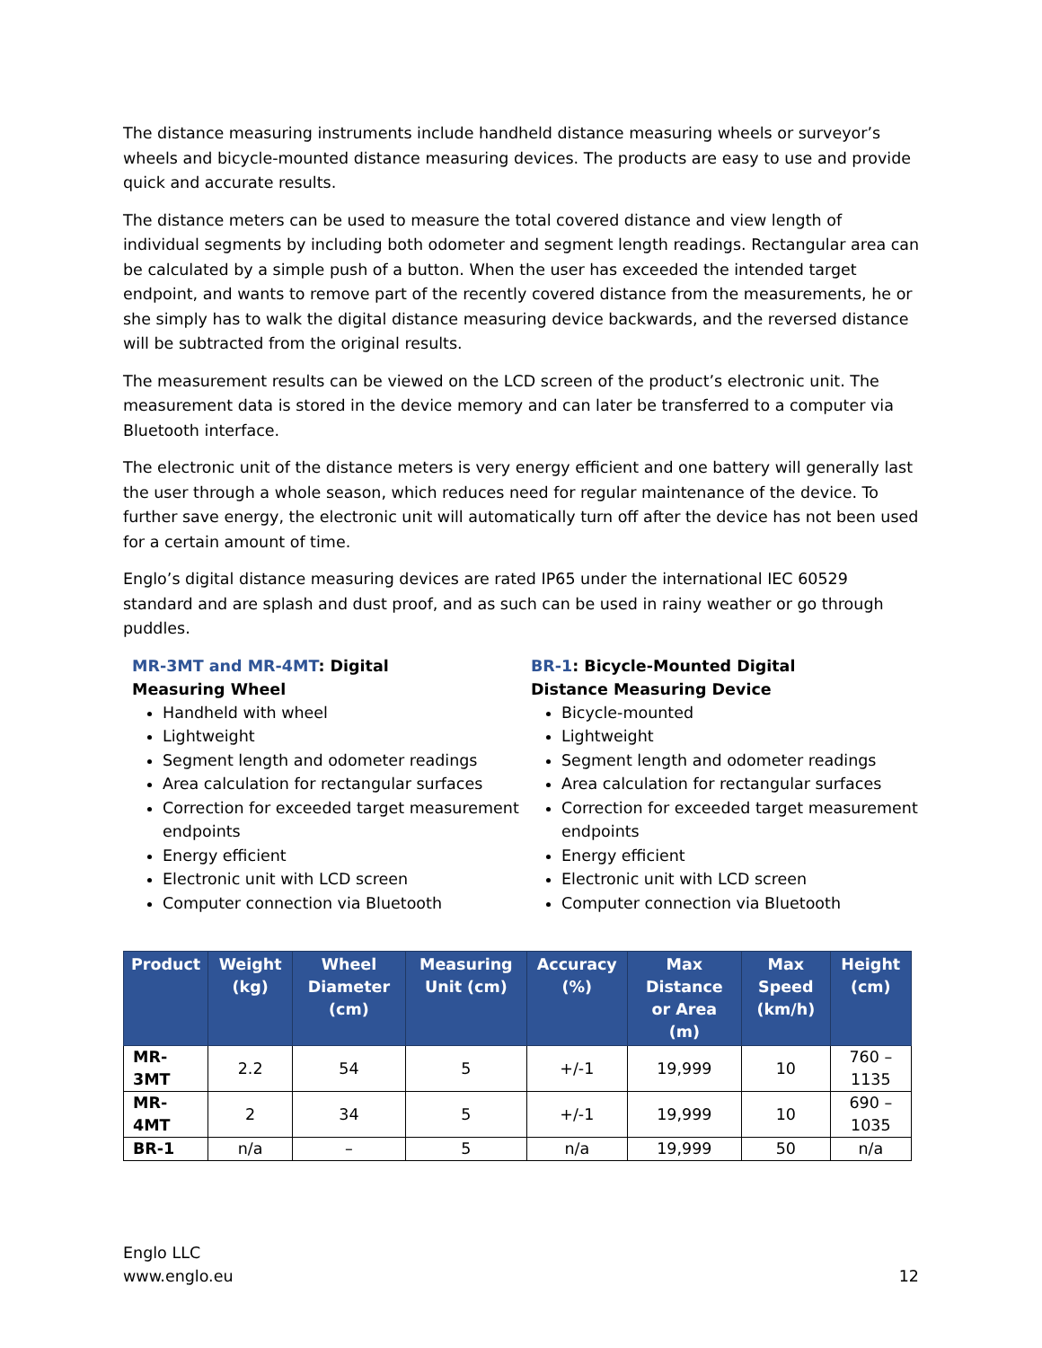The distance measuring instruments include handheld distance measuring wheels or surveyor’s wheels and bicycle-mounted distance measuring devices. The products are easy to use and provide quick and accurate results.
The distance meters can be used to measure the total covered distance and view length of individual segments by including both odometer and segment length readings. Rectangular area can be calculated by a simple push of a button. When the user has exceeded the intended target endpoint, and wants to remove part of the recently covered distance from the measurements, he or she simply has to walk the digital distance measuring device backwards, and the reversed distance will be subtracted from the original results.
The measurement results can be viewed on the LCD screen of the product’s electronic unit. The measurement data is stored in the device memory and can later be transferred to a computer via Bluetooth interface.
The electronic unit of the distance meters is very energy efficient and one battery will generally last the user through a whole season, which reduces need for regular maintenance of the device. To further save energy, the electronic unit will automatically turn off after the device has not been used for a certain amount of time.
Englo’s digital distance measuring devices are rated IP65 under the international IEC 60529 standard and are splash and dust proof, and as such can be used in rainy weather or go through puddles.
MR-3MT and MR-4MT: Digital Measuring Wheel
Handheld with wheel
Lightweight
Segment length and odometer readings
Area calculation for rectangular surfaces
Correction for exceeded target measurement endpoints
Energy efficient
Electronic unit with LCD screen
Computer connection via Bluetooth
BR-1: Bicycle-Mounted Digital Distance Measuring Device
Bicycle-mounted
Lightweight
Segment length and odometer readings
Area calculation for rectangular surfaces
Correction for exceeded target measurement endpoints
Energy efficient
Electronic unit with LCD screen
Computer connection via Bluetooth
| Product | Weight (kg) | Wheel Diameter (cm) | Measuring Unit (cm) | Accuracy (%) | Max Distance or Area (m) | Max Speed (km/h) | Height (cm) |
| --- | --- | --- | --- | --- | --- | --- | --- |
| MR-3MT | 2.2 | 54 | 5 | +/-1 | 19,999 | 10 | 760 – 1135 |
| MR-4MT | 2 | 34 | 5 | +/-1 | 19,999 | 10 | 690 – 1035 |
| BR-1 | n/a | – | 5 | n/a | 19,999 | 50 | n/a |
Englo LLC
www.englo.eu
12